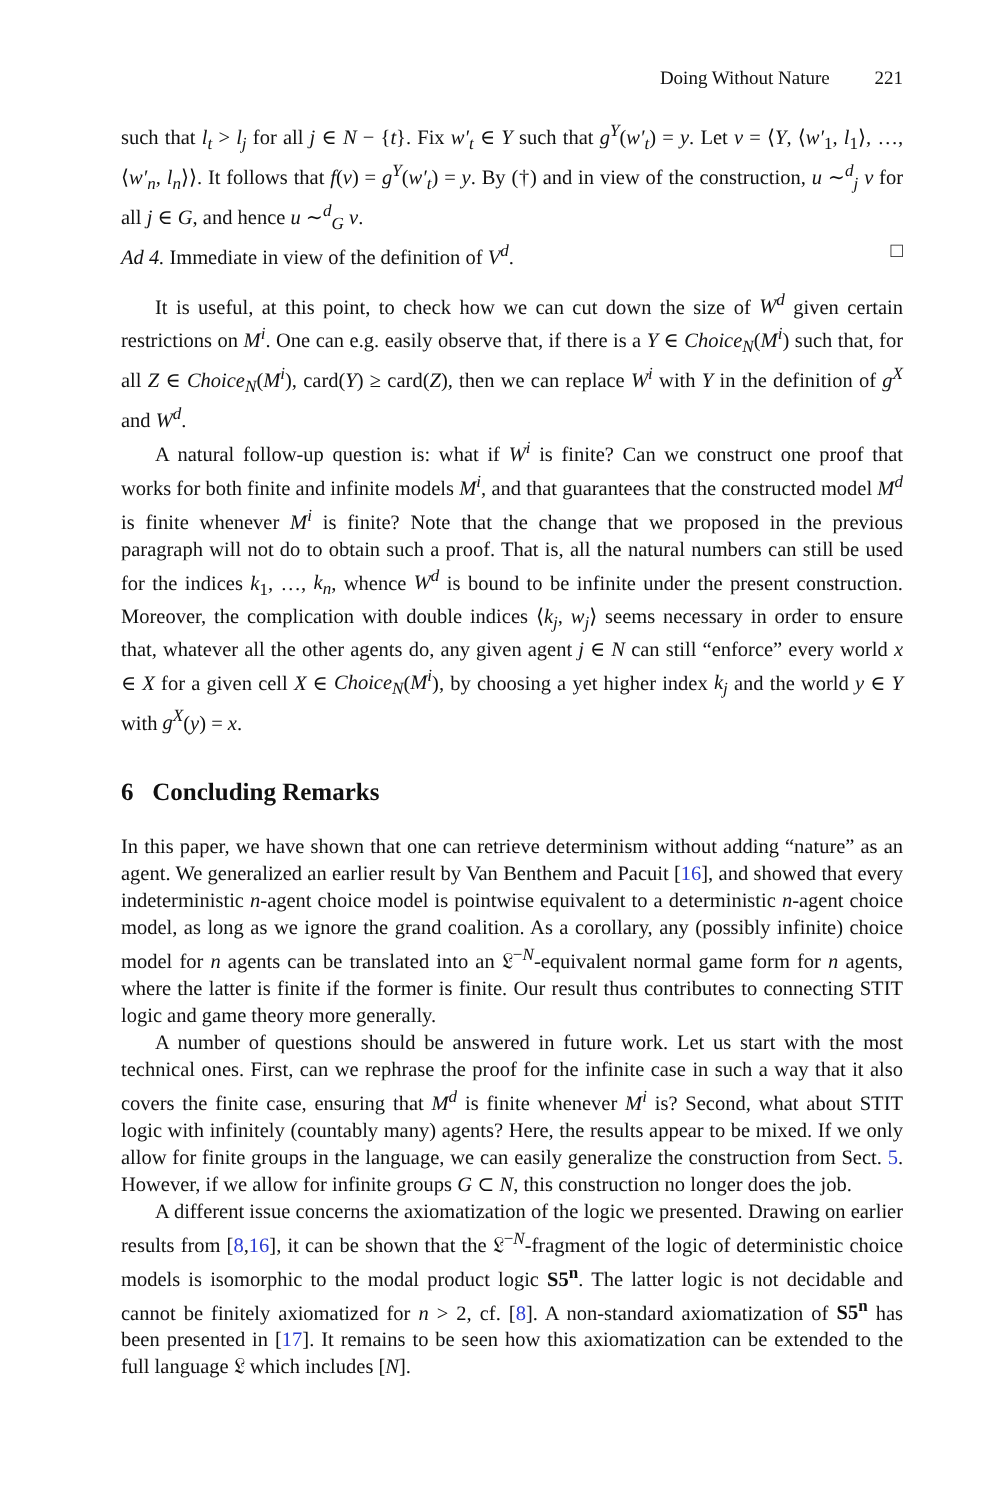Doing Without Nature 221
such that l<sub>t</sub> > l<sub>j</sub> for all j ∈ N − {t}. Fix w′<sub>t</sub> ∈ Y such that g<sup>Y</sup>(w′<sub>t</sub>) = y. Let v = ⟨Y, ⟨w′<sub>1</sub>, l<sub>1</sub>⟩, …, ⟨w′<sub>n</sub>, l<sub>n</sub>⟩⟩. It follows that f(v) = g<sup>Y</sup>(w′<sub>t</sub>) = y. By (†) and in view of the construction, u ∼<sup>d</sup><sub>j</sub> v for all j ∈ G, and hence u ∼<sup>d</sup><sub>G</sub> v.
Ad 4. Immediate in view of the definition of V<sup>d</sup>. □
It is useful, at this point, to check how we can cut down the size of W<sup>d</sup> given certain restrictions on M<sup>i</sup>. One can e.g. easily observe that, if there is a Y ∈ Choice<sub>N</sub>(M<sup>i</sup>) such that, for all Z ∈ Choice<sub>N</sub>(M<sup>i</sup>), card(Y) ≥ card(Z), then we can replace W<sup>i</sup> with Y in the definition of g<sup>X</sup> and W<sup>d</sup>.
A natural follow-up question is: what if W<sup>i</sup> is finite? Can we construct one proof that works for both finite and infinite models M<sup>i</sup>, and that guarantees that the constructed model M<sup>d</sup> is finite whenever M<sup>i</sup> is finite? Note that the change that we proposed in the previous paragraph will not do to obtain such a proof. That is, all the natural numbers can still be used for the indices k<sub>1</sub>, …, k<sub>n</sub>, whence W<sup>d</sup> is bound to be infinite under the present construction. Moreover, the complication with double indices ⟨k<sub>j</sub>, w<sub>j</sub>⟩ seems necessary in order to ensure that, whatever all the other agents do, any given agent j ∈ N can still “enforce” every world x ∈ X for a given cell X ∈ Choice<sub>N</sub>(M<sup>i</sup>), by choosing a yet higher index k<sub>j</sub> and the world y ∈ Y with g<sup>X</sup>(y) = x.
6 Concluding Remarks
In this paper, we have shown that one can retrieve determinism without adding “nature” as an agent. We generalized an earlier result by Van Benthem and Pacuit [16], and showed that every indeterministic n-agent choice model is pointwise equivalent to a deterministic n-agent choice model, as long as we ignore the grand coalition. As a corollary, any (possibly infinite) choice model for n agents can be translated into an 𝔏<sup>−N</sup>-equivalent normal game form for n agents, where the latter is finite if the former is finite. Our result thus contributes to connecting STIT logic and game theory more generally.
A number of questions should be answered in future work. Let us start with the most technical ones. First, can we rephrase the proof for the infinite case in such a way that it also covers the finite case, ensuring that M<sup>d</sup> is finite whenever M<sup>i</sup> is? Second, what about STIT logic with infinitely (countably many) agents? Here, the results appear to be mixed. If we only allow for finite groups in the language, we can easily generalize the construction from Sect. 5. However, if we allow for infinite groups G ⊂ N, this construction no longer does the job.
A different issue concerns the axiomatization of the logic we presented. Drawing on earlier results from [8,16], it can be shown that the 𝔏<sup>−N</sup>-fragment of the logic of deterministic choice models is isomorphic to the modal product logic S5<sup>n</sup>. The latter logic is not decidable and cannot be finitely axiomatized for n > 2, cf. [8]. A non-standard axiomatization of S5<sup>n</sup> has been presented in [17]. It remains to be seen how this axiomatization can be extended to the full language 𝔏 which includes [N].